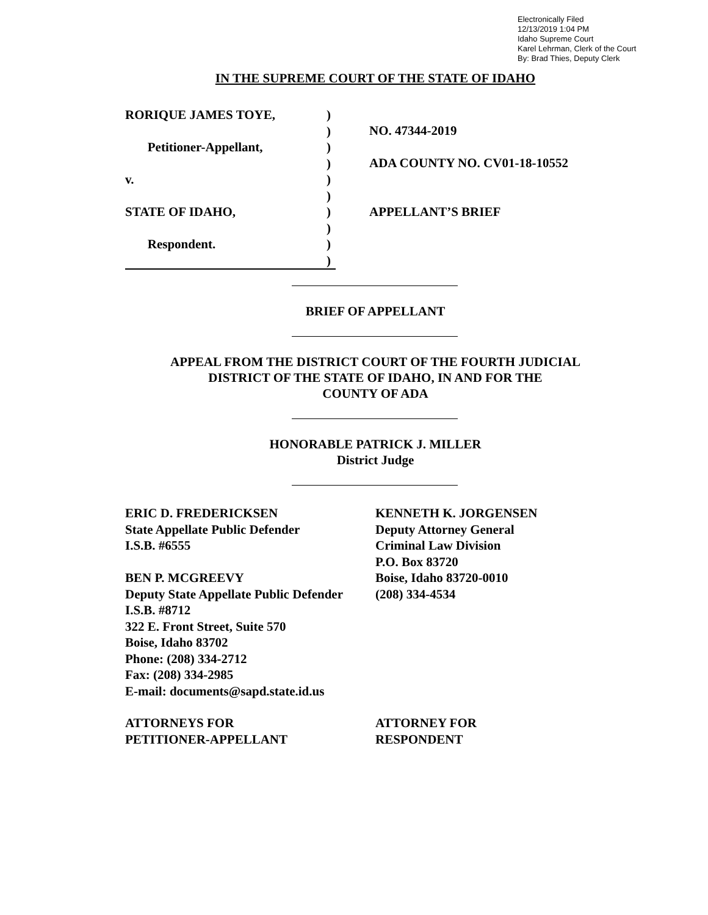Electronically Filed
12/13/2019 1:04 PM
Idaho Supreme Court
Karel Lehrman, Clerk of the Court
By: Brad Thies, Deputy Clerk
IN THE SUPREME COURT OF THE STATE OF IDAHO
RORIQUE JAMES TOYE,
Petitioner-Appellant,
v.
STATE OF IDAHO,
Respondent.
)
)
)
)
)
)
)
)
)
)
NO. 47344-2019
ADA COUNTY NO. CV01-18-10552
APPELLANT’S BRIEF
BRIEF OF APPELLANT
APPEAL FROM THE DISTRICT COURT OF THE FOURTH JUDICIAL
DISTRICT OF THE STATE OF IDAHO, IN AND FOR THE
COUNTY OF ADA
HONORABLE PATRICK J. MILLER
District Judge
ERIC D. FREDERICKSEN
State Appellate Public Defender
I.S.B. #6555
BEN P. MCGREEVY
Deputy State Appellate Public Defender
I.S.B. #8712
322 E. Front Street, Suite 570
Boise, Idaho 83702
Phone: (208) 334-2712
Fax: (208) 334-2985
E-mail: documents@sapd.state.id.us
KENNETH K. JORGENSEN
Deputy Attorney General
Criminal Law Division
P.O. Box 83720
Boise, Idaho 83720-0010
(208) 334-4534
ATTORNEYS FOR
PETITIONER-APPELLANT
ATTORNEY FOR
RESPONDENT